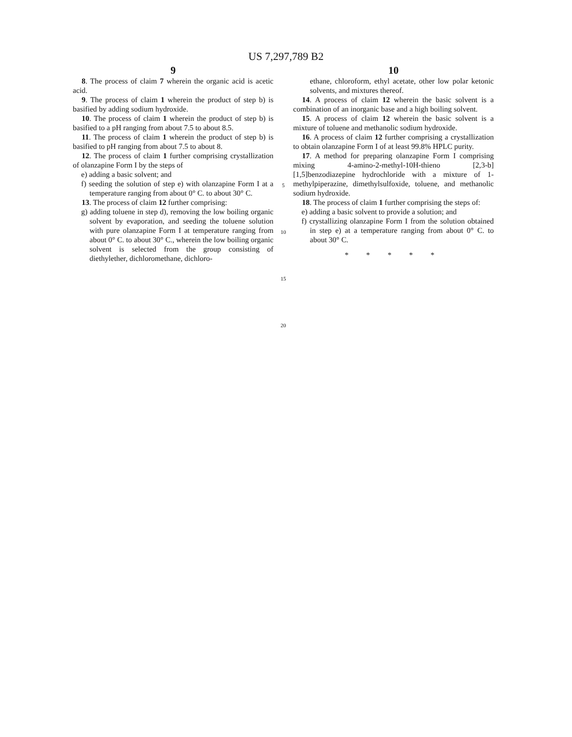US 7,297,789 B2
9
8. The process of claim 7 wherein the organic acid is acetic acid.
9. The process of claim 1 wherein the product of step b) is basified by adding sodium hydroxide.
10. The process of claim 1 wherein the product of step b) is basified to a pH ranging from about 7.5 to about 8.5.
11. The process of claim 1 wherein the product of step b) is basified to pH ranging from about 7.5 to about 8.
12. The process of claim 1 further comprising crystallization of olanzapine Form I by the steps of
e) adding a basic solvent; and
f) seeding the solution of step e) with olanzapine Form I at a temperature ranging from about 0° C. to about 30° C.
13. The process of claim 12 further comprising:
g) adding toluene in step d), removing the low boiling organic solvent by evaporation, and seeding the toluene solution with pure olanzapine Form I at temperature ranging from about 0° C. to about 30° C., wherein the low boiling organic solvent is selected from the group consisting of diethylether, dichloromethane, dichloro-
5
10
15
20
10
ethane, chloroform, ethyl acetate, other low polar ketonic solvents, and mixtures thereof.
14. A process of claim 12 wherein the basic solvent is a combination of an inorganic base and a high boiling solvent.
15. A process of claim 12 wherein the basic solvent is a mixture of toluene and methanolic sodium hydroxide.
16. A process of claim 12 further comprising a crystallization to obtain olanzapine Form I of at least 99.8% HPLC purity.
17. A method for preparing olanzapine Form I comprising mixing 4-amino-2-methyl-10H-thieno [2,3-b][1,5]benzodiazepine hydrochloride with a mixture of 1-methylpiperazine, dimethylsulfoxide, toluene, and methanolic sodium hydroxide.
18. The process of claim 1 further comprising the steps of:
e) adding a basic solvent to provide a solution; and
f) crystallizing olanzapine Form I from the solution obtained in step e) at a temperature ranging from about 0° C. to about 30° C.
* * * * *